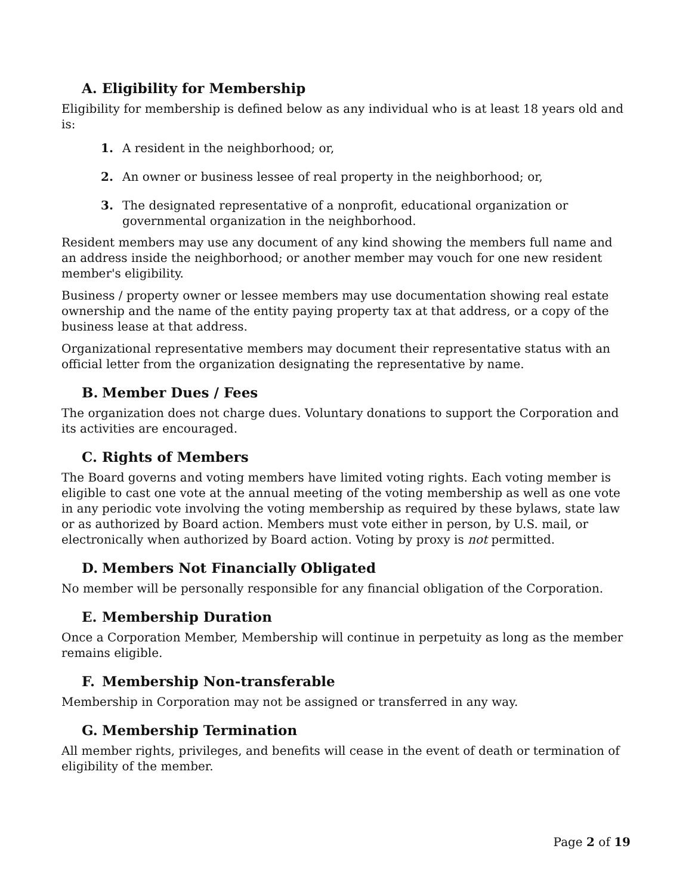A. Eligibility for Membership
Eligibility for membership is defined below as any individual who is at least 18 years old and is:
1. A resident in the neighborhood; or,
2. An owner or business lessee of real property in the neighborhood; or,
3. The designated representative of a nonprofit, educational organization or governmental organization in the neighborhood.
Resident members may use any document of any kind showing the members full name and an address inside the neighborhood; or another member may vouch for one new resident member's eligibility.
Business / property owner or lessee members may use documentation showing real estate ownership and the name of the entity paying property tax at that address, or a copy of the business lease at that address.
Organizational representative members may document their representative status with an official letter from the organization designating the representative by name.
B. Member Dues / Fees
The organization does not charge dues. Voluntary donations to support the Corporation and its activities are encouraged.
C. Rights of Members
The Board governs and voting members have limited voting rights. Each voting member is eligible to cast one vote at the annual meeting of the voting membership as well as one vote in any periodic vote involving the voting membership as required by these bylaws, state law or as authorized by Board action. Members must vote either in person, by U.S. mail, or electronically when authorized by Board action. Voting by proxy is not permitted.
D. Members Not Financially Obligated
No member will be personally responsible for any financial obligation of the Corporation.
E. Membership Duration
Once a Corporation Member, Membership will continue in perpetuity as long as the member remains eligible.
F. Membership Non-transferable
Membership in Corporation may not be assigned or transferred in any way.
G. Membership Termination
All member rights, privileges, and benefits will cease in the event of death or termination of eligibility of the member.
Page 2 of 19